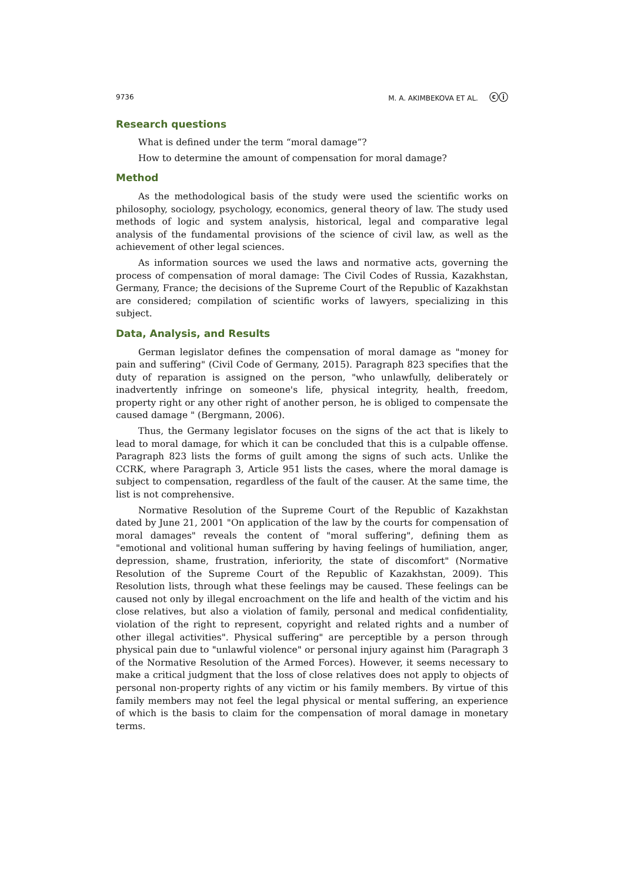9736 M. A. AKIMBEKOVA ET AL. ⓒⓘ
Research questions
What is defined under the term “moral damage”?
How to determine the amount of compensation for moral damage?
Method
As the methodological basis of the study were used the scientific works on philosophy, sociology, psychology, economics, general theory of law. The study used methods of logic and system analysis, historical, legal and comparative legal analysis of the fundamental provisions of the science of civil law, as well as the achievement of other legal sciences.
As information sources we used the laws and normative acts, governing the process of compensation of moral damage: The Civil Codes of Russia, Kazakhstan, Germany, France; the decisions of the Supreme Court of the Republic of Kazakhstan are considered; compilation of scientific works of lawyers, specializing in this subject.
Data, Analysis, and Results
German legislator defines the compensation of moral damage as "money for pain and suffering" (Civil Code of Germany, 2015). Paragraph 823 specifies that the duty of reparation is assigned on the person, "who unlawfully, deliberately or inadvertently infringe on someone's life, physical integrity, health, freedom, property right or any other right of another person, he is obliged to compensate the caused damage " (Bergmann, 2006).
Thus, the Germany legislator focuses on the signs of the act that is likely to lead to moral damage, for which it can be concluded that this is a culpable offense. Paragraph 823 lists the forms of guilt among the signs of such acts. Unlike the CCRK, where Paragraph 3, Article 951 lists the cases, where the moral damage is subject to compensation, regardless of the fault of the causer. At the same time, the list is not comprehensive.
Normative Resolution of the Supreme Court of the Republic of Kazakhstan dated by June 21, 2001 "On application of the law by the courts for compensation of moral damages" reveals the content of "moral suffering", defining them as "emotional and volitional human suffering by having feelings of humiliation, anger, depression, shame, frustration, inferiority, the state of discomfort" (Normative Resolution of the Supreme Court of the Republic of Kazakhstan, 2009). This Resolution lists, through what these feelings may be caused. These feelings can be caused not only by illegal encroachment on the life and health of the victim and his close relatives, but also a violation of family, personal and medical confidentiality, violation of the right to represent, copyright and related rights and a number of other illegal activities". Physical suffering" are perceptible by a person through physical pain due to "unlawful violence" or personal injury against him (Paragraph 3 of the Normative Resolution of the Armed Forces). However, it seems necessary to make a critical judgment that the loss of close relatives does not apply to objects of personal non-property rights of any victim or his family members. By virtue of this family members may not feel the legal physical or mental suffering, an experience of which is the basis to claim for the compensation of moral damage in monetary terms.